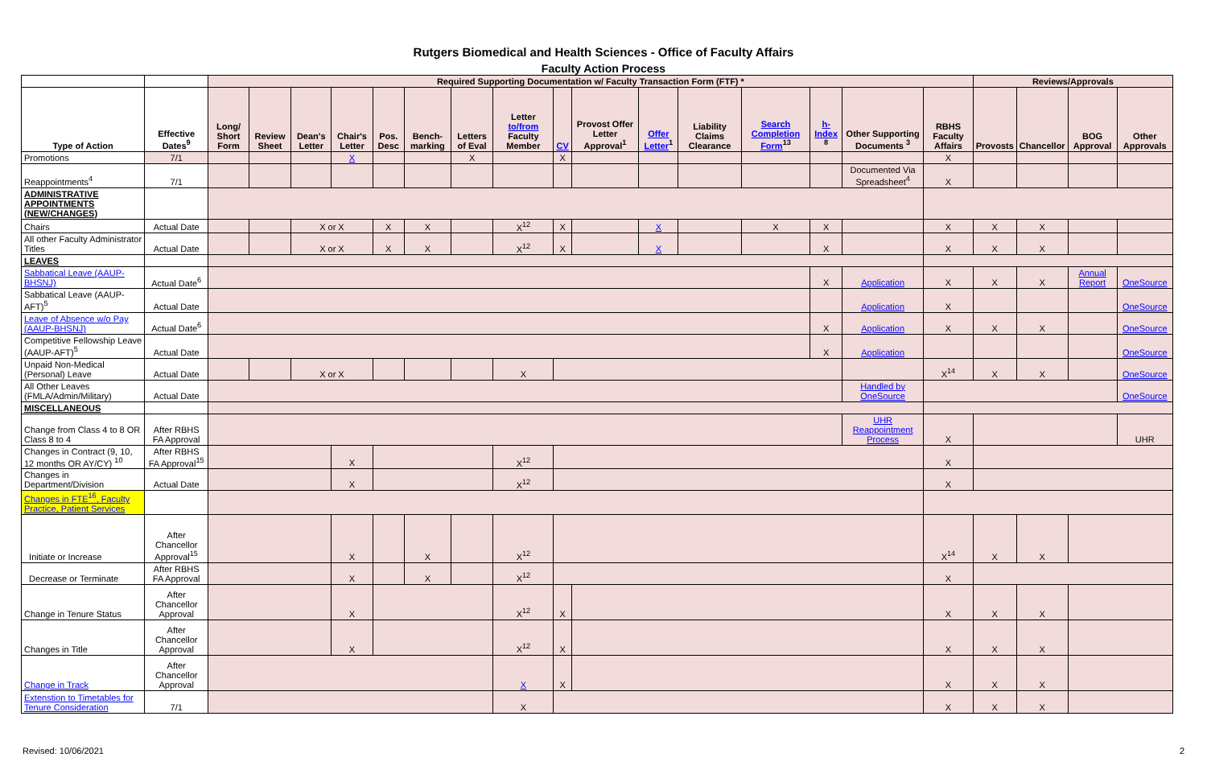Rutgers Biomedical and Health Sciences - Office of Faculty Affairs
Faculty Action Process
| | | Required Supporting Documentation w/ Faculty Transaction Form (FTF) * | | | | | | | | | | | | | | | | Reviews/Approvals | | | |
| --- | --- | --- | --- | --- | --- | --- | --- | --- | --- | --- | --- | --- | --- | --- | --- | --- | --- | --- | --- | --- | --- |
| Type of Action | Effective Dates<sup>9</sup> | Long/ Short Form | Review Sheet | Dean's Letter | Chair's Letter | Pos. Desc | Bench-marking | Letters of Eval | Letter to/from Faculty Member | CV | Provost Offer Letter Approval<sup>1</sup> | Offer Letter<sup>1</sup> | Liability Claims Clearance | Search Completion Form<sup>13</sup> | h-Index <sup>8</sup> | Other Supporting Documents <sup>3</sup> | RBHS Faculty Affairs | Provosts | Chancellor | BOG Approval | Other Approvals |
| Promotions | 7/1 | | | | X | | | X | | X | | | | | | | X | | | | |
| Reappointments<sup>4</sup> | 7/1 | | | | | | | | | | | | | | | Documented Via Spreadsheet<sup>4</sup> | X | | | | |
| ADMINISTRATIVE APPOINTMENTS (NEW/CHANGES) | | | | | | | | | | | | | | | | | | | | | |
| Chairs | Actual Date | | | X or X | | X | X | | X<sup>12</sup> | X | | X | | X | X | | X | X | X | | |
| All other Faculty Administrator Titles | Actual Date | | | X or X | | X | X | | X<sup>12</sup> | X | | X | | | X | | X | X | X | | |
| LEAVES | | | | | | | | | | | | | | | | | | | | | |
| Sabbatical Leave (AAUP-BHSNJ) | Actual Date<sup>6</sup> | | | | | | | | | | | | | | X | Application | X | X | X | Annual Report | OneSource |
| Sabbatical Leave (AAUP-AFT)<sup>5</sup> | Actual Date | | | | | | | | | | | | | | | Application | X | | | | OneSource |
| Leave of Absence w/o Pay (AAUP-BHSNJ) | Actual Date<sup>6</sup> | | | | | | | | | | | | | | X | Application | X | X | X | | OneSource |
| Competitive Fellowship Leave (AAUP-AFT)<sup>5</sup> | Actual Date | | | | | | | | | | | | | | X | Application | | | | | OneSource |
| Unpaid Non-Medical (Personal) Leave | Actual Date | | | X or X | | | | | X | | | | | | | | X<sup>14</sup> | X | X | | OneSource |
| All Other Leaves (FMLA/Admin/Military) | Actual Date | | | | | | | | | | | | | | | Handled by OneSource | | | | | OneSource |
| MISCELLANEOUS | | | | | | | | | | | | | | | | | | | | | |
| Change from Class 4 to 8 OR Class 8 to 4 | After RBHS FA Approval | | | | | | | | | | | | | | | UHR Reappointment Process | X | | | | UHR |
| Changes in Contract (9, 10, 12 months OR AY/CY) <sup>10</sup> | After RBHS FA Approval<sup>15</sup> | | | | X | | | | X<sup>12</sup> | | | | | | | | X | | | | |
| Changes in Department/Division | Actual Date | | | | X | | | | X<sup>12</sup> | | | | | | | | X | | | | |
| Changes in FTE<sup>16</sup>, Faculty Practice, Patient Services | | | | | | | | | | | | | | | | | | | | | |
| Initiate or Increase | After Chancellor Approval<sup>15</sup> | | | | X | | X | | X<sup>12</sup> | | | | | | | | X<sup>14</sup> | X | X | | |
| Decrease or Terminate | After RBHS FA Approval | | | | X | | X | | X<sup>12</sup> | | | | | | | | X | | | | |
| Change in Tenure Status | After Chancellor Approval | | | | X | | | | X<sup>12</sup> | X | | | | | | | X | X | X | | |
| Changes in Title | After Chancellor Approval | | | | X | | | | X<sup>12</sup> | X | | | | | | | X | X | X | | |
| Change in Track | After Chancellor Approval | | | | | | | | X | X | | | | | | | X | X | X | | |
| Extenstion to Timetables for Tenure Consideration | 7/1 | | | | | | | | X | | | | | | | | X | X | X | | |
Revised: 10/06/2021 2